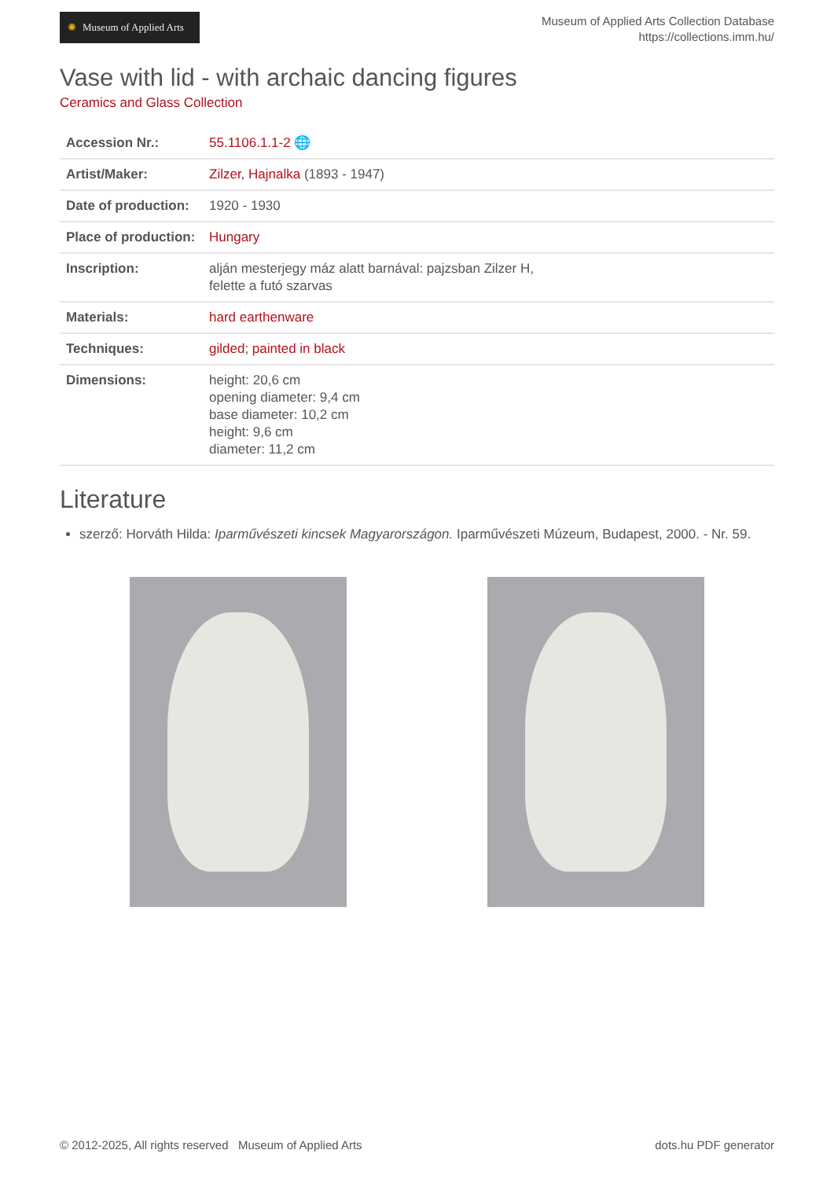✺ Museum of Applied Arts
Museum of Applied Arts Collection Database
https://collections.imm.hu/
Vase with lid - with archaic dancing figures
Ceramics and Glass Collection
| Accession Nr.: | 55.1106.1.1-2 🌐 |
| Artist/Maker: | Zilzer, Hajnalka (1893 - 1947) |
| Date of production: | 1920 - 1930 |
| Place of production: | Hungary |
| Inscription: | alján mesterjegy máz alatt barnával: pajzsban Zilzer H, felette a futó szarvas |
| Materials: | hard earthenware |
| Techniques: | gilded ; painted in black |
| Dimensions: | height: 20,6 cm opening diameter: 9,4 cm base diameter: 10,2 cm height: 9,6 cm diameter: 11,2 cm |
Literature
szerző: Horváth Hilda: Iparművészeti kincsek Magyarországon. Iparművészeti Múzeum, Budapest, 2000. - Nr. 59.
© 2012-2025, All rights reserved Museum of Applied Arts dots.hu PDF generator